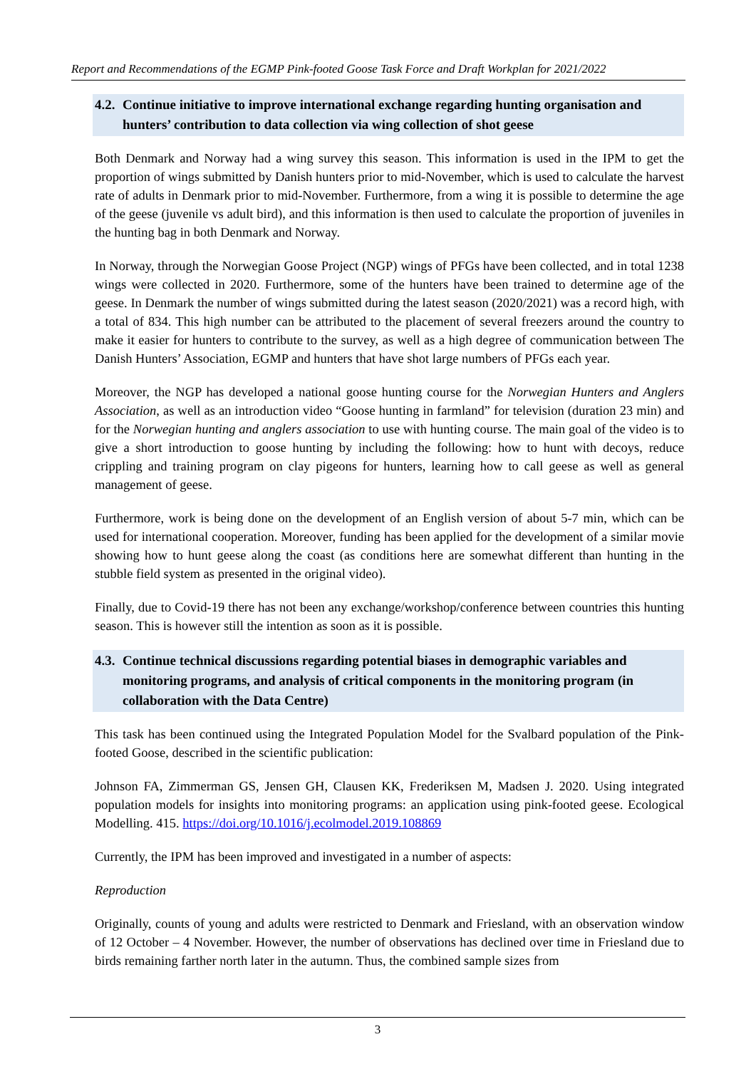Report and Recommendations of the EGMP Pink-footed Goose Task Force and Draft Workplan for 2021/2022
4.2. Continue initiative to improve international exchange regarding hunting organisation and hunters’ contribution to data collection via wing collection of shot geese
Both Denmark and Norway had a wing survey this season. This information is used in the IPM to get the proportion of wings submitted by Danish hunters prior to mid-November, which is used to calculate the harvest rate of adults in Denmark prior to mid-November. Furthermore, from a wing it is possible to determine the age of the geese (juvenile vs adult bird), and this information is then used to calculate the proportion of juveniles in the hunting bag in both Denmark and Norway.
In Norway, through the Norwegian Goose Project (NGP) wings of PFGs have been collected, and in total 1238 wings were collected in 2020. Furthermore, some of the hunters have been trained to determine age of the geese. In Denmark the number of wings submitted during the latest season (2020/2021) was a record high, with a total of 834. This high number can be attributed to the placement of several freezers around the country to make it easier for hunters to contribute to the survey, as well as a high degree of communication between The Danish Hunters’ Association, EGMP and hunters that have shot large numbers of PFGs each year.
Moreover, the NGP has developed a national goose hunting course for the Norwegian Hunters and Anglers Association, as well as an introduction video “Goose hunting in farmland” for television (duration 23 min) and for the Norwegian hunting and anglers association to use with hunting course. The main goal of the video is to give a short introduction to goose hunting by including the following: how to hunt with decoys, reduce crippling and training program on clay pigeons for hunters, learning how to call geese as well as general management of geese.
Furthermore, work is being done on the development of an English version of about 5-7 min, which can be used for international cooperation. Moreover, funding has been applied for the development of a similar movie showing how to hunt geese along the coast (as conditions here are somewhat different than hunting in the stubble field system as presented in the original video).
Finally, due to Covid-19 there has not been any exchange/workshop/conference between countries this hunting season. This is however still the intention as soon as it is possible.
4.3. Continue technical discussions regarding potential biases in demographic variables and monitoring programs, and analysis of critical components in the monitoring program (in collaboration with the Data Centre)
This task has been continued using the Integrated Population Model for the Svalbard population of the Pink-footed Goose, described in the scientific publication:
Johnson FA, Zimmerman GS, Jensen GH, Clausen KK, Frederiksen M, Madsen J. 2020. Using integrated population models for insights into monitoring programs: an application using pink-footed geese. Ecological Modelling. 415. https://doi.org/10.1016/j.ecolmodel.2019.108869
Currently, the IPM has been improved and investigated in a number of aspects:
Reproduction
Originally, counts of young and adults were restricted to Denmark and Friesland, with an observation window of 12 October – 4 November. However, the number of observations has declined over time in Friesland due to birds remaining farther north later in the autumn. Thus, the combined sample sizes from
3